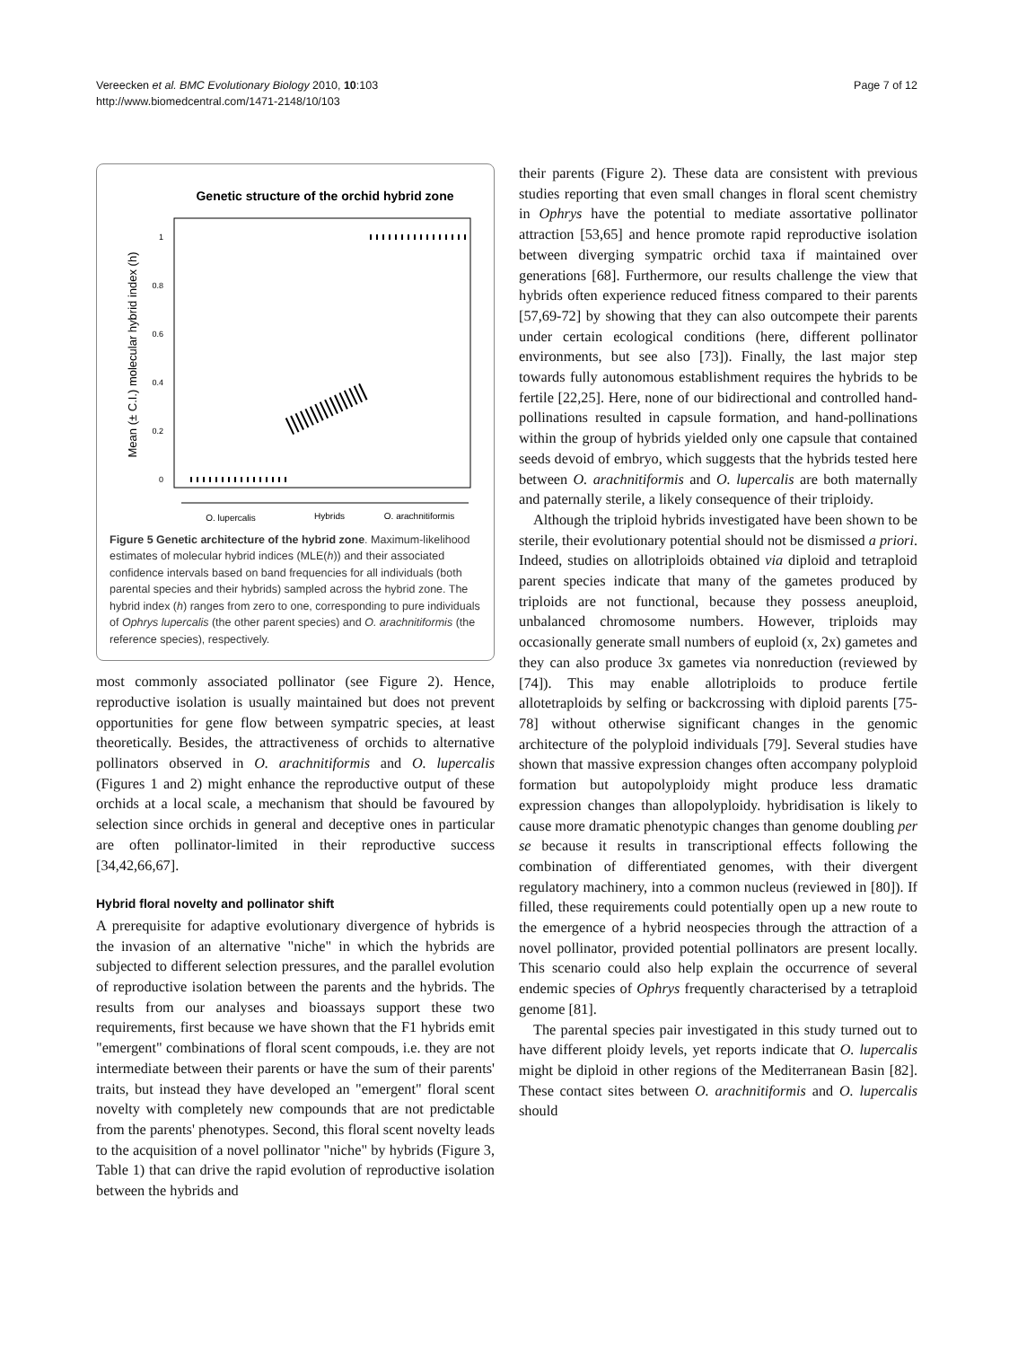Vereecken et al. BMC Evolutionary Biology 2010, 10:103
http://www.biomedcentral.com/1471-2148/10/103
Page 7 of 12
Genetic structure of the orchid hybrid zone
Mean (± C.I.) molecular hybrid index (h)
1
0.8
0.6
0.4
0.2
0
O. lupercalis
Hybrids
O. arachnitiformis
Figure 5 Genetic architecture of the hybrid zone. Maximum-likelihood estimates of molecular hybrid indices (MLE(h)) and their associated confidence intervals based on band frequencies for all individuals (both parental species and their hybrids) sampled across the hybrid zone. The hybrid index (h) ranges from zero to one, corresponding to pure individuals of Ophrys lupercalis (the other parent species) and O. arachnitiformis (the reference species), respectively.
most commonly associated pollinator (see Figure 2). Hence, reproductive isolation is usually maintained but does not prevent opportunities for gene flow between sympatric species, at least theoretically. Besides, the attractiveness of orchids to alternative pollinators observed in O. arachnitiformis and O. lupercalis (Figures 1 and 2) might enhance the reproductive output of these orchids at a local scale, a mechanism that should be favoured by selection since orchids in general and deceptive ones in particular are often pollinator-limited in their reproductive success [34,42,66,67].
Hybrid floral novelty and pollinator shift
A prerequisite for adaptive evolutionary divergence of hybrids is the invasion of an alternative "niche" in which the hybrids are subjected to different selection pressures, and the parallel evolution of reproductive isolation between the parents and the hybrids. The results from our analyses and bioassays support these two requirements, first because we have shown that the F1 hybrids emit "emergent" combinations of floral scent compouds, i.e. they are not intermediate between their parents or have the sum of their parents' traits, but instead they have developed an "emergent" floral scent novelty with completely new compounds that are not predictable from the parents' phenotypes. Second, this floral scent novelty leads to the acquisition of a novel pollinator "niche" by hybrids (Figure 3, Table 1) that can drive the rapid evolution of reproductive isolation between the hybrids and
their parents (Figure 2). These data are consistent with previous studies reporting that even small changes in floral scent chemistry in Ophrys have the potential to mediate assortative pollinator attraction [53,65] and hence promote rapid reproductive isolation between diverging sympatric orchid taxa if maintained over generations [68]. Furthermore, our results challenge the view that hybrids often experience reduced fitness compared to their parents [57,69-72] by showing that they can also outcompete their parents under certain ecological conditions (here, different pollinator environments, but see also [73]). Finally, the last major step towards fully autonomous establishment requires the hybrids to be fertile [22,25]. Here, none of our bidirectional and controlled hand-pollinations resulted in capsule formation, and hand-pollinations within the group of hybrids yielded only one capsule that contained seeds devoid of embryo, which suggests that the hybrids tested here between O. arachnitiformis and O. lupercalis are both maternally and paternally sterile, a likely consequence of their triploidy.
Although the triploid hybrids investigated have been shown to be sterile, their evolutionary potential should not be dismissed a priori. Indeed, studies on allotriploids obtained via diploid and tetraploid parent species indicate that many of the gametes produced by triploids are not functional, because they possess aneuploid, unbalanced chromosome numbers. However, triploids may occasionally generate small numbers of euploid (x, 2x) gametes and they can also produce 3x gametes via nonreduction (reviewed by [74]). This may enable allotriploids to produce fertile allotetraploids by selfing or backcrossing with diploid parents [75-78] without otherwise significant changes in the genomic architecture of the polyploid individuals [79]. Several studies have shown that massive expression changes often accompany polyploid formation but autopolyploidy might produce less dramatic expression changes than allopolyploidy. hybridisation is likely to cause more dramatic phenotypic changes than genome doubling per se because it results in transcriptional effects following the combination of differentiated genomes, with their divergent regulatory machinery, into a common nucleus (reviewed in [80]). If filled, these requirements could potentially open up a new route to the emergence of a hybrid neospecies through the attraction of a novel pollinator, provided potential pollinators are present locally. This scenario could also help explain the occurrence of several endemic species of Ophrys frequently characterised by a tetraploid genome [81].
The parental species pair investigated in this study turned out to have different ploidy levels, yet reports indicate that O. lupercalis might be diploid in other regions of the Mediterranean Basin [82]. These contact sites between O. arachnitiformis and O. lupercalis should